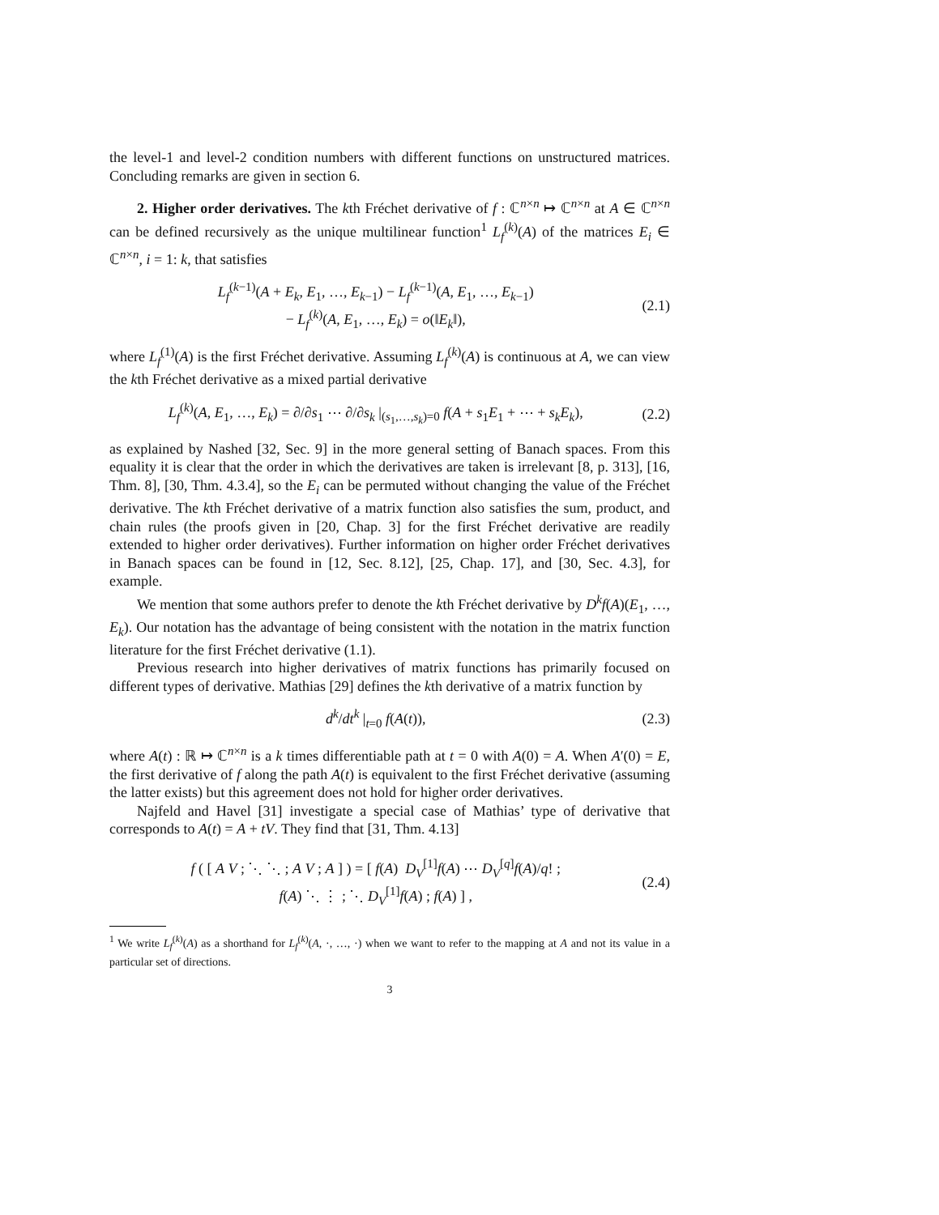the level-1 and level-2 condition numbers with different functions on unstructured matrices. Concluding remarks are given in section 6.
2. Higher order derivatives. The kth Fréchet derivative of f : ℂ<sup>n×n</sup> ↦ ℂ<sup>n×n</sup> at A ∈ ℂ<sup>n×n</sup> can be defined recursively as the unique multilinear function<sup>1</sup> L<sub>f</sub><sup>(k)</sup>(A) of the matrices E<sub>i</sub> ∈ ℂ<sup>n×n</sup>, i = 1: k, that satisfies
L<sub>f</sub><sup>(k−1)</sup>(A + E<sub>k</sub>, E<sub>1</sub>, …, E<sub>k−1</sub>) − L<sub>f</sub><sup>(k−1)</sup>(A, E<sub>1</sub>, …, E<sub>k−1</sub>)
− L<sub>f</sub><sup>(k)</sup>(A, E<sub>1</sub>, …, E<sub>k</sub>) = o(‖E<sub>k</sub>‖),
(2.1)
where L<sub>f</sub><sup>(1)</sup>(A) is the first Fréchet derivative. Assuming L<sub>f</sub><sup>(k)</sup>(A) is continuous at A, we can view the kth Fréchet derivative as a mixed partial derivative
L<sub>f</sub><sup>(k)</sup>(A, E<sub>1</sub>, …, E<sub>k</sub>) = ∂/∂s<sub>1</sub> ⋯ ∂/∂s<sub>k</sub> |<sub>(s<sub>1</sub>,…,s<sub>k</sub>)=0</sub> f(A + s<sub>1</sub>E<sub>1</sub> + ⋯ + s<sub>k</sub>E<sub>k</sub>),
(2.2)
as explained by Nashed [32, Sec. 9] in the more general setting of Banach spaces. From this equality it is clear that the order in which the derivatives are taken is irrelevant [8, p. 313], [16, Thm. 8], [30, Thm. 4.3.4], so the E<sub>i</sub> can be permuted without changing the value of the Fréchet derivative. The kth Fréchet derivative of a matrix function also satisfies the sum, product, and chain rules (the proofs given in [20, Chap. 3] for the first Fréchet derivative are readily extended to higher order derivatives). Further information on higher order Fréchet derivatives in Banach spaces can be found in [12, Sec. 8.12], [25, Chap. 17], and [30, Sec. 4.3], for example.
We mention that some authors prefer to denote the kth Fréchet derivative by D<sup>k</sup>f(A)(E<sub>1</sub>, …, E<sub>k</sub>). Our notation has the advantage of being consistent with the notation in the matrix function literature for the first Fréchet derivative (1.1).
Previous research into higher derivatives of matrix functions has primarily focused on different types of derivative. Mathias [29] defines the kth derivative of a matrix function by
d<sup>k</sup>/dt<sup>k</sup> |<sub>t=0</sub> f(A(t)), (2.3)
where A(t) : ℝ ↦ ℂ<sup>n×n</sup> is a k times differentiable path at t = 0 with A(0) = A. When A′(0) = E, the first derivative of f along the path A(t) is equivalent to the first Fréchet derivative (assuming the latter exists) but this agreement does not hold for higher order derivatives.
Najfeld and Havel [31] investigate a special case of Mathias’ type of derivative that corresponds to A(t) = A + tV. They find that [31, Thm. 4.13]
f ( [ A V ; ⋱ ⋱ ; A V ; A ] ) = [ f(A) D<sub>V</sub><sup>[1]</sup>f(A) ⋯ D<sub>V</sub><sup>[q]</sup>f(A)/q! ;
f(A) ⋱ ⋮ ; ⋱ D<sub>V</sub><sup>[1]</sup>f(A) ; f(A) ] ,
(2.4)
<sup>1</sup> We write L<sub>f</sub><sup>(k)</sup>(A) as a shorthand for L<sub>f</sub><sup>(k)</sup>(A, ·, …, ·) when we want to refer to the mapping at A and not its value in a particular set of directions.
3